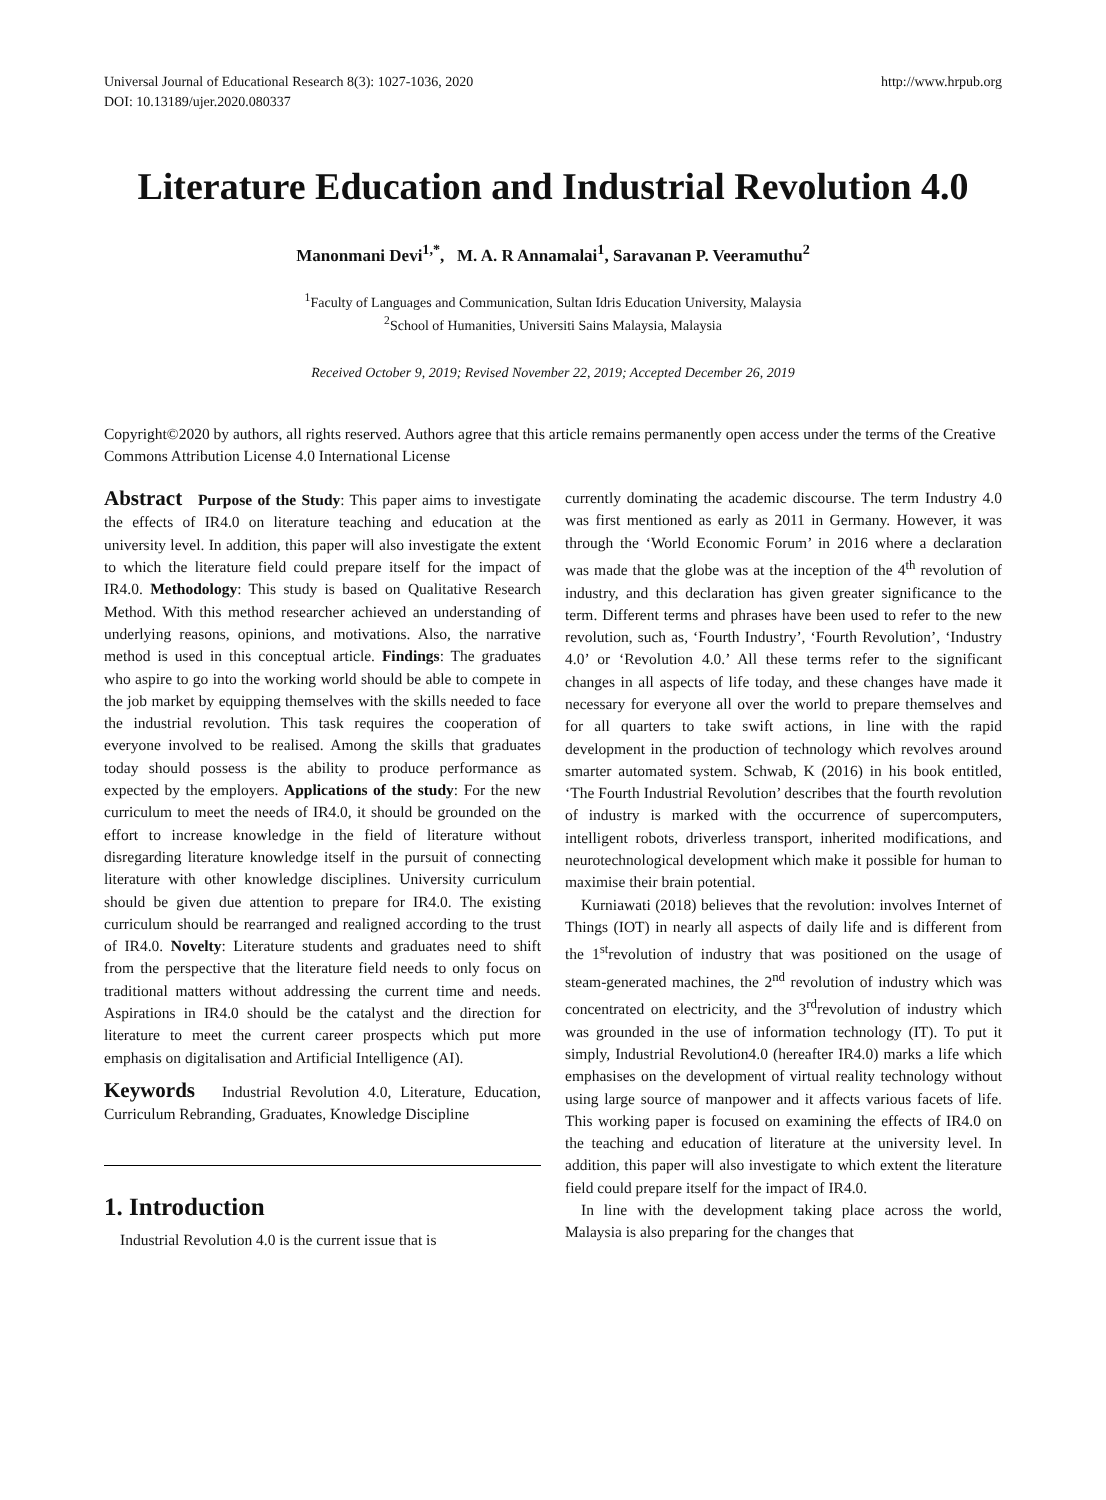Universal Journal of Educational Research 8(3): 1027-1036, 2020
DOI: 10.13189/ujer.2020.080337 http://www.hrpub.org
Literature Education and Industrial Revolution 4.0
Manonmani Devi<sup>1,*</sup>, M. A. R Annamalai<sup>1</sup>, Saravanan P. Veeramuthu<sup>2</sup>
<sup>1</sup> Faculty of Languages and Communication, Sultan Idris Education University, Malaysia
<sup>2</sup> School of Humanities, Universiti Sains Malaysia, Malaysia
Received October 9, 2019; Revised November 22, 2019; Accepted December 26, 2019
Copyright©2020 by authors, all rights reserved. Authors agree that this article remains permanently open access under the terms of the Creative Commons Attribution License 4.0 International License
Abstract Purpose of the Study: This paper aims to investigate the effects of IR4.0 on literature teaching and education at the university level. In addition, this paper will also investigate the extent to which the literature field could prepare itself for the impact of IR4.0. Methodology: This study is based on Qualitative Research Method. With this method researcher achieved an understanding of underlying reasons, opinions, and motivations. Also, the narrative method is used in this conceptual article. Findings: The graduates who aspire to go into the working world should be able to compete in the job market by equipping themselves with the skills needed to face the industrial revolution. This task requires the cooperation of everyone involved to be realised. Among the skills that graduates today should possess is the ability to produce performance as expected by the employers. Applications of the study: For the new curriculum to meet the needs of IR4.0, it should be grounded on the effort to increase knowledge in the field of literature without disregarding literature knowledge itself in the pursuit of connecting literature with other knowledge disciplines. University curriculum should be given due attention to prepare for IR4.0. The existing curriculum should be rearranged and realigned according to the trust of IR4.0. Novelty: Literature students and graduates need to shift from the perspective that the literature field needs to only focus on traditional matters without addressing the current time and needs. Aspirations in IR4.0 should be the catalyst and the direction for literature to meet the current career prospects which put more emphasis on digitalisation and Artificial Intelligence (AI).
Keywords Industrial Revolution 4.0, Literature, Education, Curriculum Rebranding, Graduates, Knowledge Discipline
1. Introduction
Industrial Revolution 4.0 is the current issue that is
currently dominating the academic discourse. The term Industry 4.0 was first mentioned as early as 2011 in Germany. However, it was through the ‘World Economic Forum’ in 2016 where a declaration was made that the globe was at the inception of the 4<sup>th</sup> revolution of industry, and this declaration has given greater significance to the term. Different terms and phrases have been used to refer to the new revolution, such as, ‘Fourth Industry’, ‘Fourth Revolution’, ‘Industry 4.0’ or ‘Revolution 4.0.’ All these terms refer to the significant changes in all aspects of life today, and these changes have made it necessary for everyone all over the world to prepare themselves and for all quarters to take swift actions, in line with the rapid development in the production of technology which revolves around smarter automated system. Schwab, K (2016) in his book entitled, ‘The Fourth Industrial Revolution’ describes that the fourth revolution of industry is marked with the occurrence of supercomputers, intelligent robots, driverless transport, inherited modifications, and neurotechnological development which make it possible for human to maximise their brain potential.
Kurniawati (2018) believes that the revolution: involves Internet of Things (IOT) in nearly all aspects of daily life and is different from the 1<sup>st</sup>revolution of industry that was positioned on the usage of steam-generated machines, the 2<sup>nd</sup> revolution of industry which was concentrated on electricity, and the 3<sup>rd</sup>revolution of industry which was grounded in the use of information technology (IT). To put it simply, Industrial Revolution4.0 (hereafter IR4.0) marks a life which emphasises on the development of virtual reality technology without using large source of manpower and it affects various facets of life. This working paper is focused on examining the effects of IR4.0 on the teaching and education of literature at the university level. In addition, this paper will also investigate to which extent the literature field could prepare itself for the impact of IR4.0.
In line with the development taking place across the world, Malaysia is also preparing for the changes that